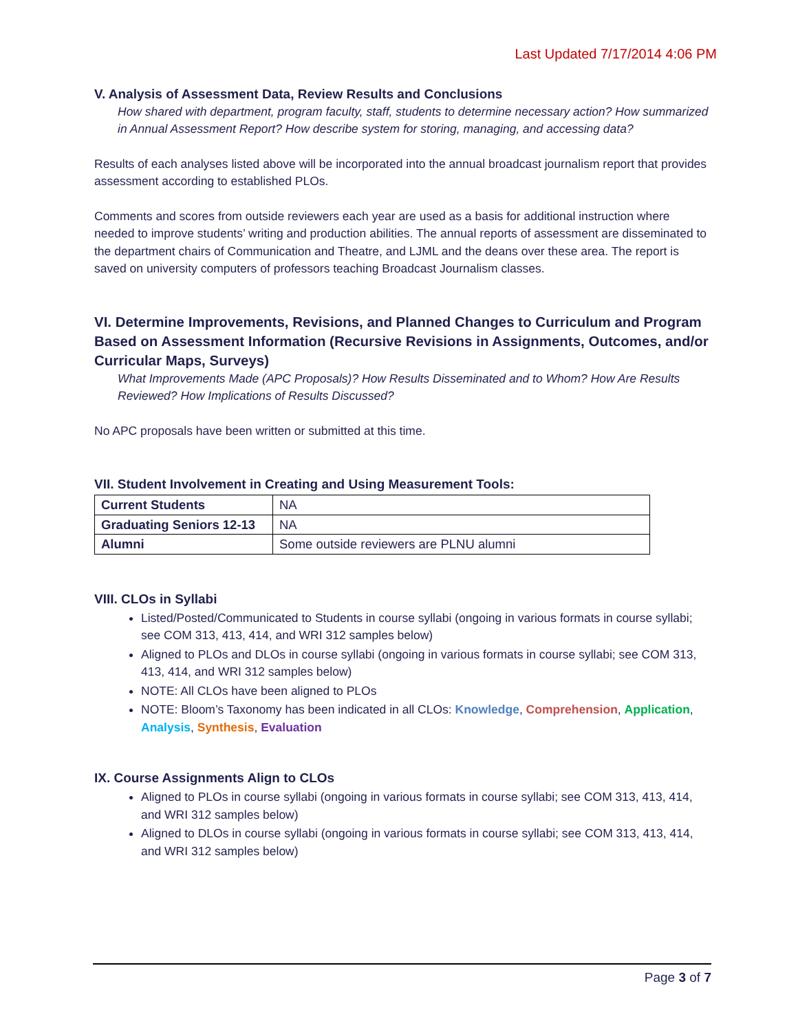Last Updated 7/17/2014 4:06 PM
V. Analysis of Assessment Data, Review Results and Conclusions
How shared with department, program faculty, staff, students to determine necessary action? How summarized in Annual Assessment Report? How describe system for storing, managing, and accessing data?
Results of each analyses listed above will be incorporated into the annual broadcast journalism report that provides assessment according to established PLOs.
Comments and scores from outside reviewers each year are used as a basis for additional instruction where needed to improve students’ writing and production abilities. The annual reports of assessment are disseminated to the department chairs of Communication and Theatre, and LJML and the deans over these area. The report is saved on university computers of professors teaching Broadcast Journalism classes.
VI. Determine Improvements, Revisions, and Planned Changes to Curriculum and Program Based on Assessment Information (Recursive Revisions in Assignments, Outcomes, and/or Curricular Maps, Surveys)
What Improvements Made (APC Proposals)? How Results Disseminated and to Whom? How Are Results Reviewed? How Implications of Results Discussed?
No APC proposals have been written or submitted at this time.
VII. Student Involvement in Creating and Using Measurement Tools:
| Current Students | NA |
| Graduating Seniors 12-13 | NA |
| Alumni | Some outside reviewers are PLNU alumni |
VIII. CLOs in Syllabi
Listed/Posted/Communicated to Students in course syllabi (ongoing in various formats in course syllabi; see COM 313, 413, 414, and WRI 312 samples below)
Aligned to PLOs and DLOs in course syllabi (ongoing in various formats in course syllabi; see COM 313, 413, 414, and WRI 312 samples below)
NOTE: All CLOs have been aligned to PLOs
NOTE: Bloom’s Taxonomy has been indicated in all CLOs: Knowledge, Comprehension, Application, Analysis, Synthesis, Evaluation
IX. Course Assignments Align to CLOs
Aligned to PLOs in course syllabi (ongoing in various formats in course syllabi; see COM 313, 413, 414, and WRI 312 samples below)
Aligned to DLOs in course syllabi (ongoing in various formats in course syllabi; see COM 313, 413, 414, and WRI 312 samples below)
Page 3 of 7